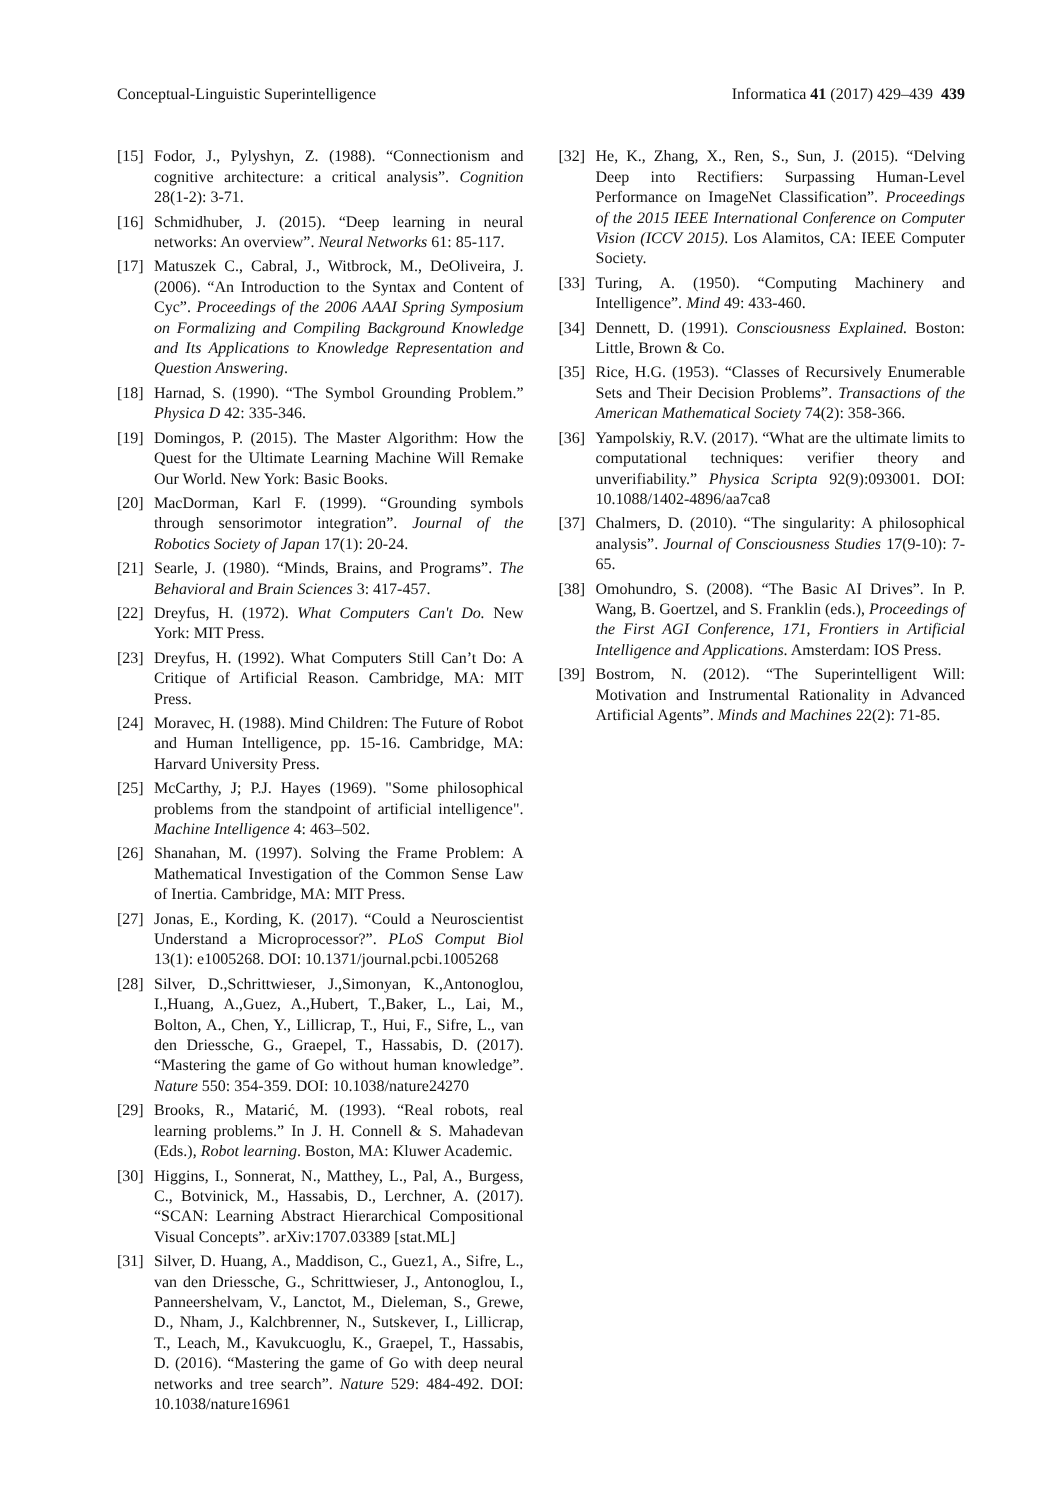Conceptual-Linguistic Superintelligence Informatica 41 (2017) 429–439 439
[15] Fodor, J., Pylyshyn, Z. (1988). “Connectionism and cognitive architecture: a critical analysis”. Cognition 28(1-2): 3-71.
[16] Schmidhuber, J. (2015). “Deep learning in neural networks: An overview”. Neural Networks 61: 85-117.
[17] Matuszek C., Cabral, J., Witbrock, M., DeOliveira, J. (2006). “An Introduction to the Syntax and Content of Cyc”. Proceedings of the 2006 AAAI Spring Symposium on Formalizing and Compiling Background Knowledge and Its Applications to Knowledge Representation and Question Answering.
[18] Harnad, S. (1990). “The Symbol Grounding Problem.” Physica D 42: 335-346.
[19] Domingos, P. (2015). The Master Algorithm: How the Quest for the Ultimate Learning Machine Will Remake Our World. New York: Basic Books.
[20] MacDorman, Karl F. (1999). “Grounding symbols through sensorimotor integration”. Journal of the Robotics Society of Japan 17(1): 20-24.
[21] Searle, J. (1980). “Minds, Brains, and Programs”. The Behavioral and Brain Sciences 3: 417-457.
[22] Dreyfus, H. (1972). What Computers Can't Do. New York: MIT Press.
[23] Dreyfus, H. (1992). What Computers Still Can’t Do: A Critique of Artificial Reason. Cambridge, MA: MIT Press.
[24] Moravec, H. (1988). Mind Children: The Future of Robot and Human Intelligence, pp. 15-16. Cambridge, MA: Harvard University Press.
[25] McCarthy, J; P.J. Hayes (1969). "Some philosophical problems from the standpoint of artificial intelligence". Machine Intelligence 4: 463–502.
[26] Shanahan, M. (1997). Solving the Frame Problem: A Mathematical Investigation of the Common Sense Law of Inertia. Cambridge, MA: MIT Press.
[27] Jonas, E., Kording, K. (2017). “Could a Neuroscientist Understand a Microprocessor?”. PLoS Comput Biol 13(1): e1005268. DOI: 10.1371/journal.pcbi.1005268
[28] Silver, D.,Schrittwieser, J.,Simonyan, K.,Antonoglou, I.,Huang, A.,Guez, A.,Hubert, T.,Baker, L., Lai, M., Bolton, A., Chen, Y., Lillicrap, T., Hui, F., Sifre, L., van den Driessche, G., Graepel, T., Hassabis, D. (2017). “Mastering the game of Go without human knowledge”. Nature 550: 354-359. DOI: 10.1038/nature24270
[29] Brooks, R., Matarić, M. (1993). “Real robots, real learning problems.” In J. H. Connell & S. Mahadevan (Eds.), Robot learning. Boston, MA: Kluwer Academic.
[30] Higgins, I., Sonnerat, N., Matthey, L., Pal, A., Burgess, C., Botvinick, M., Hassabis, D., Lerchner, A. (2017). “SCAN: Learning Abstract Hierarchical Compositional Visual Concepts”. arXiv:1707.03389 [stat.ML]
[31] Silver, D. Huang, A., Maddison, C., Guez1, A., Sifre, L., van den Driessche, G., Schrittwieser, J., Antonoglou, I., Panneershelvam, V., Lanctot, M., Dieleman, S., Grewe, D., Nham, J., Kalchbrenner, N., Sutskever, I., Lillicrap, T., Leach, M., Kavukcuoglu, K., Graepel, T., Hassabis, D. (2016). “Mastering the game of Go with deep neural networks and tree search”. Nature 529: 484-492. DOI: 10.1038/nature16961
[32] He, K., Zhang, X., Ren, S., Sun, J. (2015). “Delving Deep into Rectifiers: Surpassing Human-Level Performance on ImageNet Classification”. Proceedings of the 2015 IEEE International Conference on Computer Vision (ICCV 2015). Los Alamitos, CA: IEEE Computer Society.
[33] Turing, A. (1950). “Computing Machinery and Intelligence”. Mind 49: 433-460.
[34] Dennett, D. (1991). Consciousness Explained. Boston: Little, Brown & Co.
[35] Rice, H.G. (1953). “Classes of Recursively Enumerable Sets and Their Decision Problems”. Transactions of the American Mathematical Society 74(2): 358-366.
[36] Yampolskiy, R.V. (2017). “What are the ultimate limits to computational techniques: verifier theory and unverifiability.” Physica Scripta 92(9):093001. DOI: 10.1088/1402-4896/aa7ca8
[37] Chalmers, D. (2010). “The singularity: A philosophical analysis”. Journal of Consciousness Studies 17(9-10): 7-65.
[38] Omohundro, S. (2008). “The Basic AI Drives”. In P. Wang, B. Goertzel, and S. Franklin (eds.), Proceedings of the First AGI Conference, 171, Frontiers in Artificial Intelligence and Applications. Amsterdam: IOS Press.
[39] Bostrom, N. (2012). “The Superintelligent Will: Motivation and Instrumental Rationality in Advanced Artificial Agents”. Minds and Machines 22(2): 71-85.